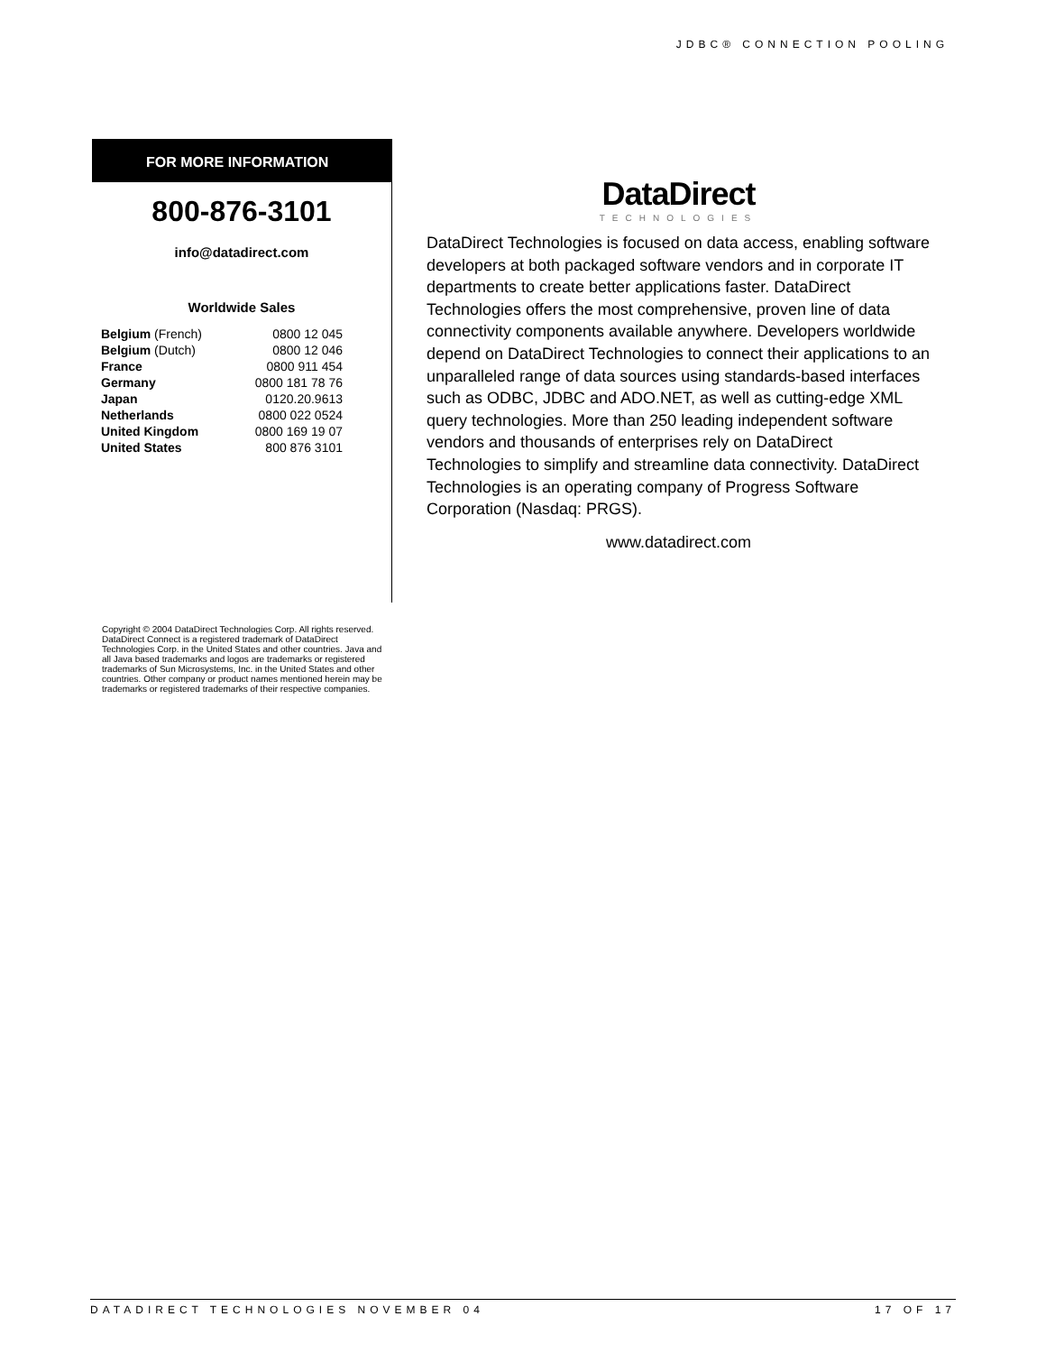JDBC® CONNECTION POOLING
FOR MORE INFORMATION
800-876-3101
info@datadirect.com
Worldwide Sales
| Belgium (French) | 0800 12 045 |
| Belgium (Dutch) | 0800 12 046 |
| France | 0800 911 454 |
| Germany | 0800 181 78 76 |
| Japan | 0120.20.9613 |
| Netherlands | 0800 022 0524 |
| United Kingdom | 0800 169 19 07 |
| United States | 800 876 3101 |
DataDirect
TECHNOLOGIES
DataDirect Technologies is focused on data access, enabling software developers at both packaged software vendors and in corporate IT departments to create better applications faster. DataDirect Technologies offers the most comprehensive, proven line of data connectivity components available anywhere. Developers worldwide depend on DataDirect Technologies to connect their applications to an unparalleled range of data sources using standards-based interfaces such as ODBC, JDBC and ADO.NET, as well as cutting-edge XML query technologies. More than 250 leading independent software vendors and thousands of enterprises rely on DataDirect Technologies to simplify and streamline data connectivity. DataDirect Technologies is an operating company of Progress Software Corporation (Nasdaq: PRGS).
www.datadirect.com
Copyright © 2004 DataDirect Technologies Corp. All rights reserved. DataDirect Connect is a registered trademark of DataDirect Technologies Corp. in the United States and other countries. Java and all Java based trademarks and logos are trademarks or registered trademarks of Sun Microsystems, Inc. in the United States and other countries. Other company or product names mentioned herein may be trademarks or registered trademarks of their respective companies.
DATADIRECT TECHNOLOGIES NOVEMBER 04 17 OF 17